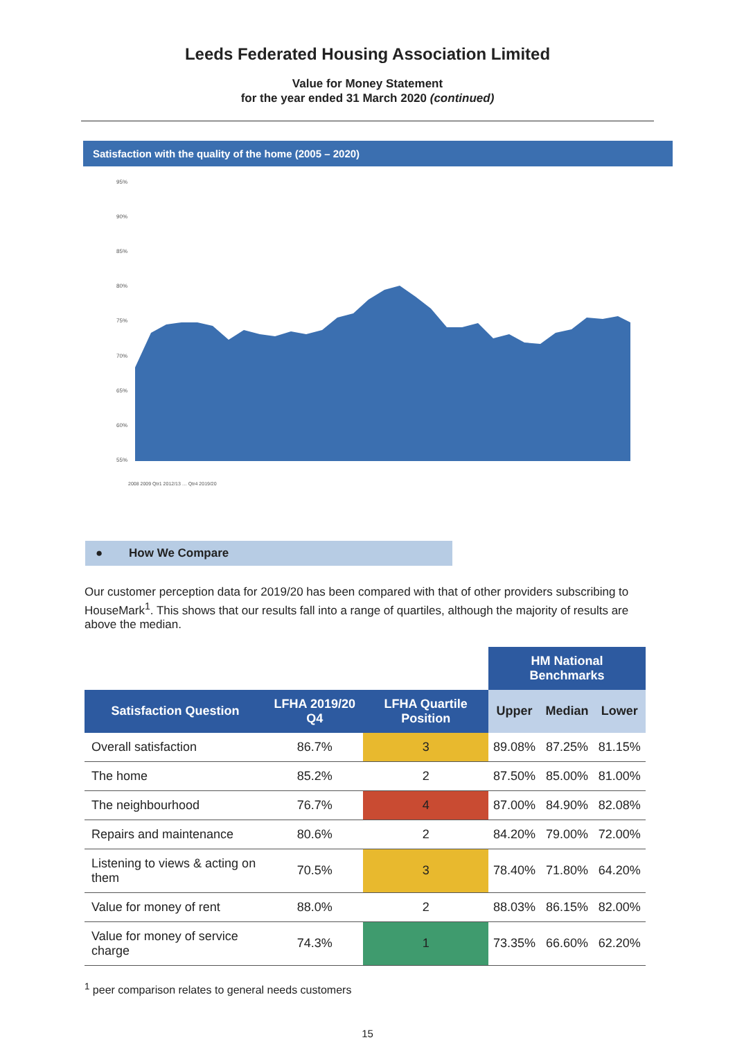Leeds Federated Housing Association Limited
Value for Money Statement
for the year ended 31 March 2020 (continued)
Satisfaction with the quality of the home (2005 – 2020)
95%
90%
85%
80%
75%
70%
65%
60%
55%
2008 2009 Qtr1 2012/13 … Qtr4 2019/20
● How We Compare
Our customer perception data for 2019/20 has been compared with that of other providers subscribing to HouseMark<sup>1</sup>. This shows that our results fall into a range of quartiles, although the majority of results are above the median.
| | | | HM National Benchmarks | | |
| --- | --- | --- | --- | --- | --- |
| Satisfaction Question | LFHA 2019/20 Q4 | LFHA Quartile Position | Upper | Median | Lower |
| Overall satisfaction | 86.7% | 3 | 89.08% | 87.25% | 81.15% |
| The home | 85.2% | 2 | 87.50% | 85.00% | 81.00% |
| The neighbourhood | 76.7% | 4 | 87.00% | 84.90% | 82.08% |
| Repairs and maintenance | 80.6% | 2 | 84.20% | 79.00% | 72.00% |
| Listening to views & acting on them | 70.5% | 3 | 78.40% | 71.80% | 64.20% |
| Value for money of rent | 88.0% | 2 | 88.03% | 86.15% | 82.00% |
| Value for money of service charge | 74.3% | 1 | 73.35% | 66.60% | 62.20% |
<sup>1</sup> peer comparison relates to general needs customers
15